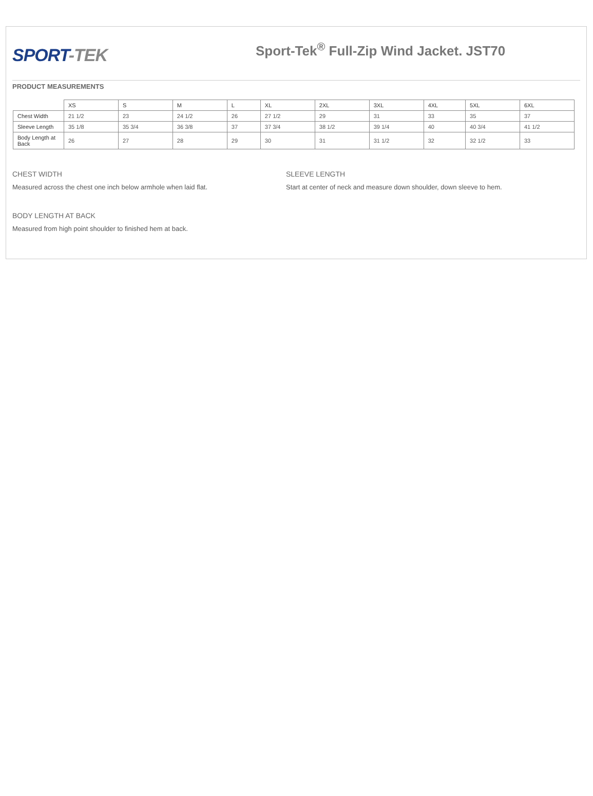SPORT-TEK
Sport-Tek<sup>®</sup> Full-Zip Wind Jacket. JST70
PRODUCT MEASUREMENTS
| | XS | S | M | L | XL | 2XL | 3XL | 4XL | 5XL | 6XL |
| Chest Width | 21 1/2 | 23 | 24 1/2 | 26 | 27 1/2 | 29 | 31 | 33 | 35 | 37 |
| Sleeve Length | 35 1/8 | 35 3/4 | 36 3/8 | 37 | 37 3/4 | 38 1/2 | 39 1/4 | 40 | 40 3/4 | 41 1/2 |
| Body Length at Back | 26 | 27 | 28 | 29 | 30 | 31 | 31 1/2 | 32 | 32 1/2 | 33 |
CHEST WIDTH
Measured across the chest one inch below armhole when laid flat.
BODY LENGTH AT BACK
Measured from high point shoulder to finished hem at back.
SLEEVE LENGTH
Start at center of neck and measure down shoulder, down sleeve to hem.